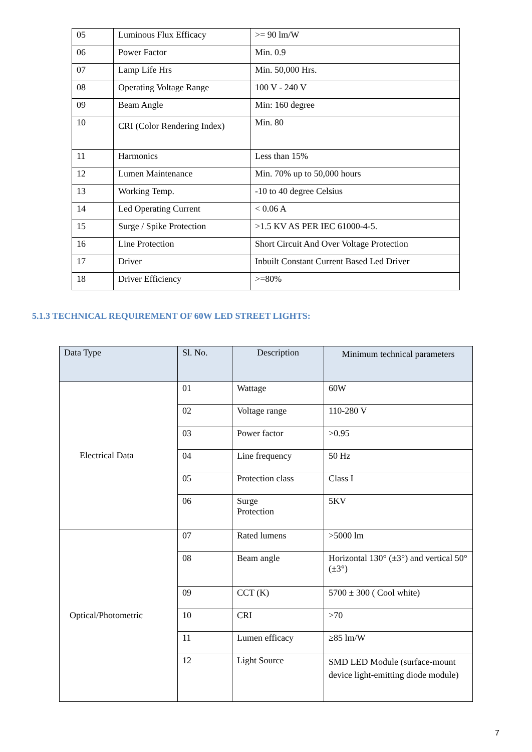| 05 | Luminous Flux Efficacy | >= 90 lm/W |
| 06 | Power Factor | Min. 0.9 |
| 07 | Lamp Life Hrs | Min. 50,000 Hrs. |
| 08 | Operating Voltage Range | 100 V - 240 V |
| 09 | Beam Angle | Min: 160 degree |
| 10 | CRI (Color Rendering Index) | Min. 80 |
| 11 | Harmonics | Less than 15% |
| 12 | Lumen Maintenance | Min. 70% up to 50,000 hours |
| 13 | Working Temp. | -10 to 40 degree Celsius |
| 14 | Led Operating Current | < 0.06 A |
| 15 | Surge / Spike Protection | >1.5 KV AS PER IEC 61000-4-5. |
| 16 | Line Protection | Short Circuit And Over Voltage Protection |
| 17 | Driver | Inbuilt Constant Current Based Led Driver |
| 18 | Driver Efficiency | >=80% |
5.1.3 TECHNICAL REQUIREMENT OF 60W LED STREET LIGHTS:
| Data Type | Sl. No. | Description | Minimum technical parameters |
| --- | --- | --- | --- |
| Electrical Data | 01 | Wattage | 60W |
| | 02 | Voltage range | 110-280 V |
| | 03 | Power factor | >0.95 |
| | 04 | Line frequency | 50 Hz |
| | 05 | Protection class | Class I |
| | 06 | Surge Protection | 5KV |
| Optical/Photometric | 07 | Rated lumens | >5000 lm |
| | 08 | Beam angle | Horizontal 130° (±3°) and vertical 50° (±3°) |
| | 09 | CCT (K) | 5700 ± 300 ( Cool white) |
| | 10 | CRI | >70 |
| | 11 | Lumen efficacy | ≥85 lm/W |
| | 12 | Light Source | SMD LED Module (surface-mount device light-emitting diode module) |
7